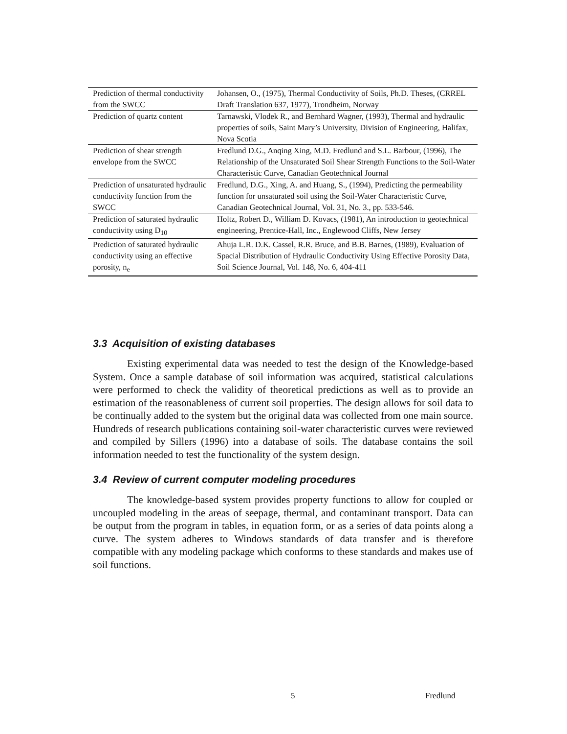| Prediction of thermal conductivity from the SWCC | Johansen, O., (1975), Thermal Conductivity of Soils, Ph.D. Theses, (CRREL Draft Translation 637, 1977), Trondheim, Norway |
| Prediction of quartz content | Tarnawski, Vlodek R., and Bernhard Wagner, (1993), Thermal and hydraulic properties of soils, Saint Mary’s University, Division of Engineering, Halifax, Nova Scotia |
| Prediction of shear strength envelope from the SWCC | Fredlund D.G., Anqing Xing, M.D. Fredlund and S.L. Barbour, (1996), The Relationship of the Unsaturated Soil Shear Strength Functions to the Soil-Water Characteristic Curve, Canadian Geotechnical Journal |
| Prediction of unsaturated hydraulic conductivity function from the SWCC | Fredlund, D.G., Xing, A. and Huang, S., (1994), Predicting the permeability function for unsaturated soil using the Soil-Water Characteristic Curve, Canadian Geotechnical Journal, Vol. 31, No. 3., pp. 533-546. |
| Prediction of saturated hydraulic conductivity using D<sub>10</sub> | Holtz, Robert D., William D. Kovacs, (1981), An introduction to geotechnical engineering, Prentice-Hall, Inc., Englewood Cliffs, New Jersey |
| Prediction of saturated hydraulic conductivity using an effective porosity, n<sub>e</sub> | Ahuja L.R. D.K. Cassel, R.R. Bruce, and B.B. Barnes, (1989), Evaluation of Spacial Distribution of Hydraulic Conductivity Using Effective Porosity Data, Soil Science Journal, Vol. 148, No. 6, 404-411 |
3.3 Acquisition of existing databases
Existing experimental data was needed to test the design of the Knowledge-based System. Once a sample database of soil information was acquired, statistical calculations were performed to check the validity of theoretical predictions as well as to provide an estimation of the reasonableness of current soil properties. The design allows for soil data to be continually added to the system but the original data was collected from one main source. Hundreds of research publications containing soil-water characteristic curves were reviewed and compiled by Sillers (1996) into a database of soils. The database contains the soil information needed to test the functionality of the system design.
3.4 Review of current computer modeling procedures
The knowledge-based system provides property functions to allow for coupled or uncoupled modeling in the areas of seepage, thermal, and contaminant transport. Data can be output from the program in tables, in equation form, or as a series of data points along a curve. The system adheres to Windows standards of data transfer and is therefore compatible with any modeling package which conforms to these standards and makes use of soil functions.
5 Fredlund